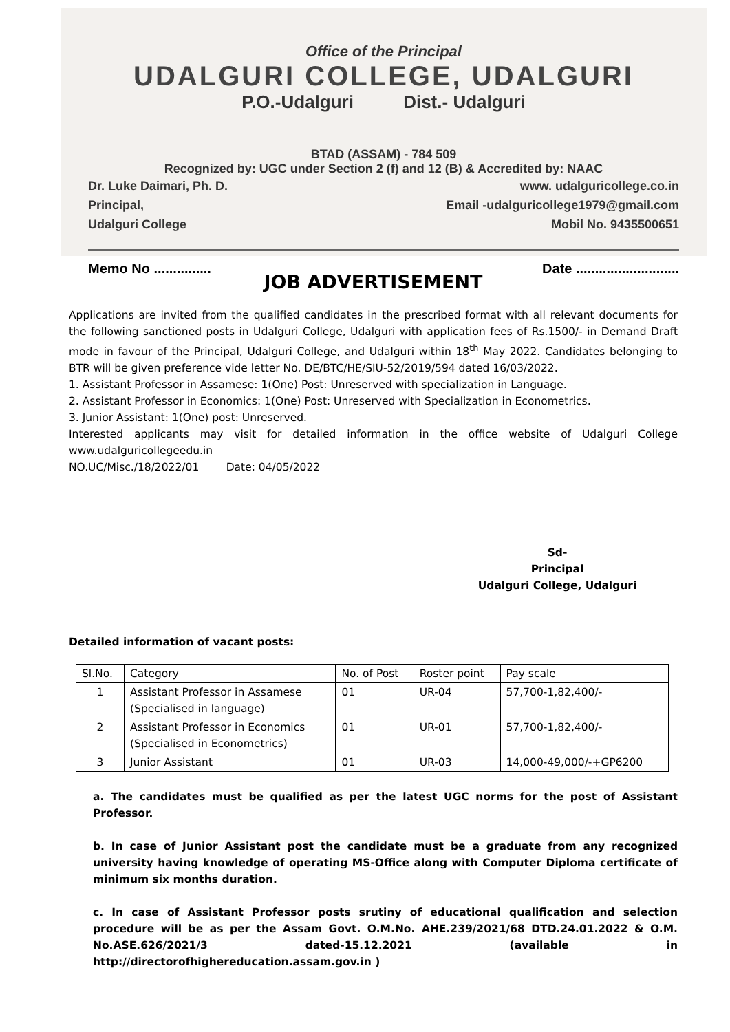Office of the Principal
UDALGURI COLLEGE, UDALGURI
P.O.-Udalguri Dist.- Udalguri
BTAD (ASSAM) - 784 509
Recognized by: UGC under Section 2 (f) and 12 (B) & Accredited by: NAAC
Dr. Luke Daimari, Ph. D. www. udalguricollege.co.in
Principal, Email -udalguricollege1979@gmail.com
Udalguri College Mobil No. 9435500651
Memo No ............... Date ...........................
JOB ADVERTISEMENT
Applications are invited from the qualified candidates in the prescribed format with all relevant documents for the following sanctioned posts in Udalguri College, Udalguri with application fees of Rs.1500/- in Demand Draft mode in favour of the Principal, Udalguri College, and Udalguri within 18<sup>th</sup> May 2022. Candidates belonging to BTR will be given preference vide letter No. DE/BTC/HE/SIU-52/2019/594 dated 16/03/2022.
1. Assistant Professor in Assamese: 1(One) Post: Unreserved with specialization in Language.
2. Assistant Professor in Economics: 1(One) Post: Unreserved with Specialization in Econometrics.
3. Junior Assistant: 1(One) post: Unreserved.
Interested applicants may visit for detailed information in the office website of Udalguri College www.udalguricollegeedu.in
NO.UC/Misc./18/2022/01 Date: 04/05/2022
Sd-
Principal
Udalguri College, Udalguri
Detailed information of vacant posts:
| Sl.No. | Category | No. of Post | Roster point | Pay scale |
| 1 | Assistant Professor in Assamese (Specialised in language) | 01 | UR-04 | 57,700-1,82,400/- |
| 2 | Assistant Professor in Economics (Specialised in Econometrics) | 01 | UR-01 | 57,700-1,82,400/- |
| 3 | Junior Assistant | 01 | UR-03 | 14,000-49,000/-+GP6200 |
a. The candidates must be qualified as per the latest UGC norms for the post of Assistant Professor.
b. In case of Junior Assistant post the candidate must be a graduate from any recognized university having knowledge of operating MS-Office along with Computer Diploma certificate of minimum six months duration.
c. In case of Assistant Professor posts srutiny of educational qualification and selection procedure will be as per the Assam Govt. O.M.No. AHE.239/2021/68 DTD.24.01.2022 & O.M. No.ASE.626/2021/3 dated-15.12.2021 (available in http://directorofhighereducation.assam.gov.in )